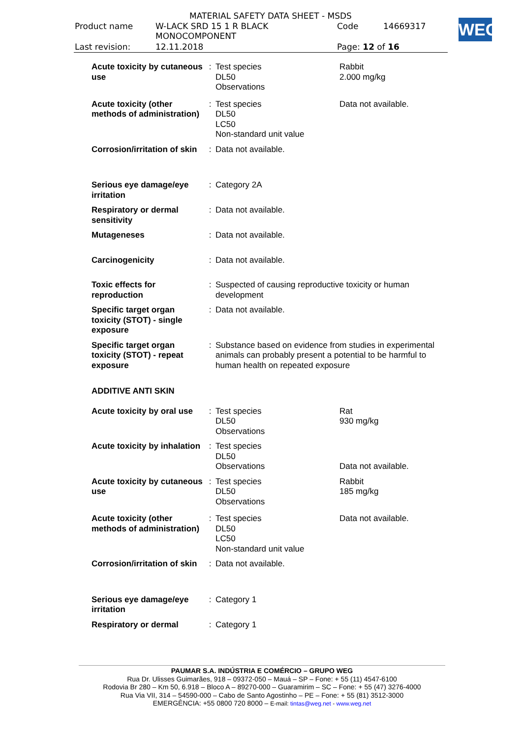MATERIAL SAFETY DATA SHEET - MSDS
| Product name | W-LACK SRD 15 1 R BLACK MONOCOMPONENT | Code | 14669317 |
| Last revision: | 12.11.2018 | Page: 12 of 16 | |
WEG
| Acute toxicity by cutaneous use | : | Test species DL50 Observations | Rabbit 2.000 mg/kg |
| Acute toxicity (other methods of administration) | : | Test species DL50 LC50 Non-standard unit value | Data not available. |
| Corrosion/irritation of skin | : | Data not available. | |
| Serious eye damage/eye irritation | : | Category 2A | |
| Respiratory or dermal sensitivity | : | Data not available. | |
| Mutageneses | : | Data not available. | |
| Carcinogenicity | : | Data not available. | |
| Toxic effects for reproduction | : | Suspected of causing reproductive toxicity or human development | |
| Specific target organ toxicity (STOT) - single exposure | : | Data not available. | |
| Specific target organ toxicity (STOT) - repeat exposure | : | Substance based on evidence from studies in experimental animals can probably present a potential to be harmful to human health on repeated exposure | |
| ADDITIVE ANTI SKIN | | | |
| Acute toxicity by oral use | : | Test species DL50 Observations | Rat 930 mg/kg |
| Acute toxicity by inhalation | : | Test species DL50 Observations | Data not available. |
| Acute toxicity by cutaneous use | : | Test species DL50 Observations | Rabbit 185 mg/kg |
| Acute toxicity (other methods of administration) | : | Test species DL50 LC50 Non-standard unit value | Data not available. |
| Corrosion/irritation of skin | : | Data not available. | |
| Serious eye damage/eye irritation | : | Category 1 | |
| Respiratory or dermal | : | Category 1 | |
PAUMAR S.A. INDÚSTRIA E COMÉRCIO – GRUPO WEG
Rua Dr. Ulisses Guimarães, 918 – 09372-050 – Mauá – SP – Fone: + 55 (11) 4547-6100
Rodovia Br 280 – Km 50, 6.918 – Bloco A – 89270-000 – Guaramirim – SC – Fone: + 55 (47) 3276-4000
Rua Via VII, 314 – 54590-000 – Cabo de Santo Agostinho – PE – Fone: + 55 (81) 3512-3000
EMERGÊNCIA: +55 0800 720 8000 – E-mail: tintas@weg.net - www.weg.net